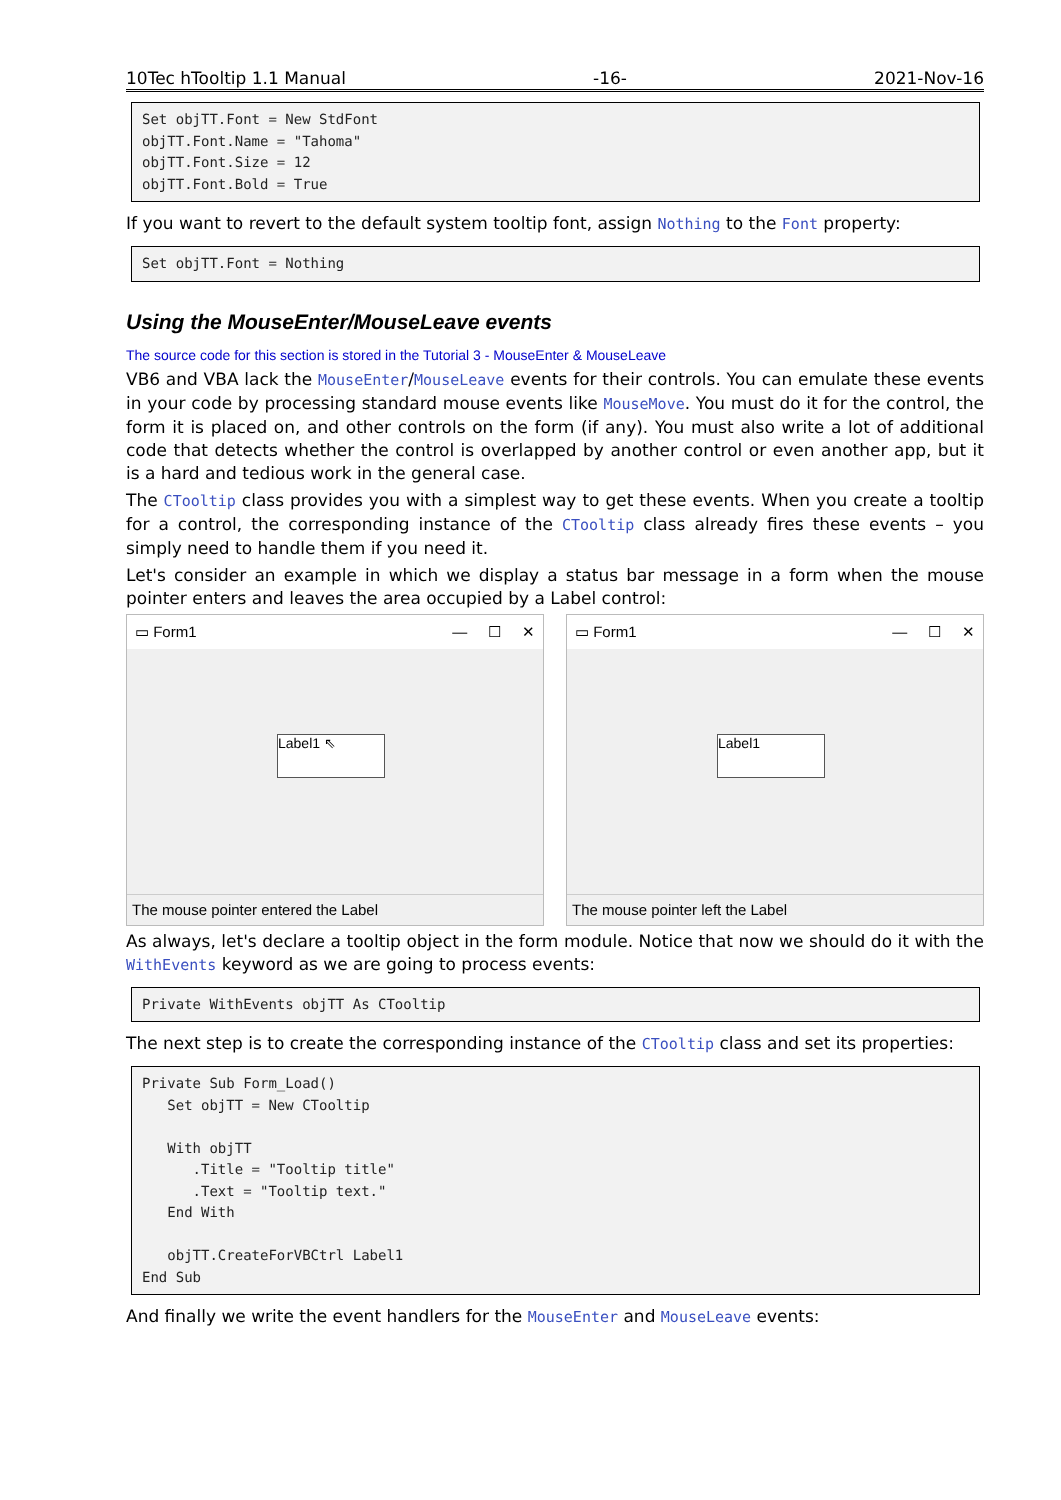10Tec hTooltip 1.1 Manual -16- 2021-Nov-16
Set objTT.Font = New StdFont
objTT.Font.Name = "Tahoma"
objTT.Font.Size = 12
objTT.Font.Bold = True
If you want to revert to the default system tooltip font, assign Nothing to the Font property:
Set objTT.Font = Nothing
Using the MouseEnter/MouseLeave events
The source code for this section is stored in the Tutorial 3 - MouseEnter & MouseLeave
VB6 and VBA lack the MouseEnter/MouseLeave events for their controls. You can emulate these events in your code by processing standard mouse events like MouseMove. You must do it for the control, the form it is placed on, and other controls on the form (if any). You must also write a lot of additional code that detects whether the control is overlapped by another control or even another app, but it is a hard and tedious work in the general case.
The CTooltip class provides you with a simplest way to get these events. When you create a tooltip for a control, the corresponding instance of the CTooltip class already fires these events – you simply need to handle them if you need it.
Let's consider an example in which we display a status bar message in a form when the mouse pointer enters and leaves the area occupied by a Label control:
▭ Form1 — ☐ ✕
Label1 ⇖
The mouse pointer entered the Label
▭ Form1 — ☐ ✕
Label1
The mouse pointer left the Label
As always, let's declare a tooltip object in the form module. Notice that now we should do it with the WithEvents keyword as we are going to process events:
Private WithEvents objTT As CTooltip
The next step is to create the corresponding instance of the CTooltip class and set its properties:
Private Sub Form_Load()
   Set objTT = New CTooltip

   With objTT
      .Title = "Tooltip title"
      .Text = "Tooltip text."
   End With

   objTT.CreateForVBCtrl Label1
End Sub
And finally we write the event handlers for the MouseEnter and MouseLeave events: